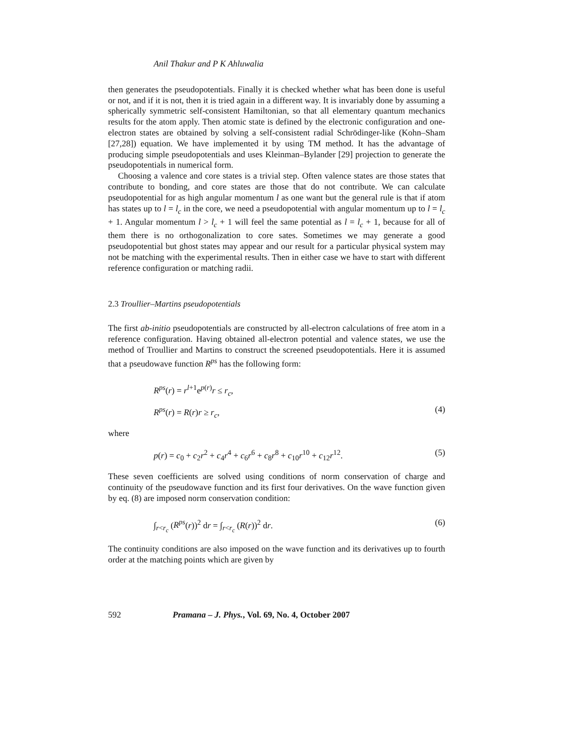Anil Thakur and P K Ahluwalia
then generates the pseudopotentials. Finally it is checked whether what has been done is useful or not, and if it is not, then it is tried again in a different way. It is invariably done by assuming a spherically symmetric self-consistent Hamiltonian, so that all elementary quantum mechanics results for the atom apply. Then atomic state is defined by the electronic configuration and one-electron states are obtained by solving a self-consistent radial Schrödinger-like (Kohn–Sham [27,28]) equation. We have implemented it by using TM method. It has the advantage of producing simple pseudopotentials and uses Kleinman–Bylander [29] projection to generate the pseudopotentials in numerical form.
Choosing a valence and core states is a trivial step. Often valence states are those states that contribute to bonding, and core states are those that do not contribute. We can calculate pseudopotential for as high angular momentum l as one want but the general rule is that if atom has states up to l = l<sub>c</sub> in the core, we need a pseudopotential with angular momentum up to l = l<sub>c</sub> + 1. Angular momentum l > l<sub>c</sub> + 1 will feel the same potential as l = l<sub>c</sub> + 1, because for all of them there is no orthogonalization to core sates. Sometimes we may generate a good pseudopotential but ghost states may appear and our result for a particular physical system may not be matching with the experimental results. Then in either case we have to start with different reference configuration or matching radii.
2.3 Troullier–Martins pseudopotentials
The first ab-initio pseudopotentials are constructed by all-electron calculations of free atom in a reference configuration. Having obtained all-electron potential and valence states, we use the method of Troullier and Martins to construct the screened pseudopotentials. Here it is assumed that a pseudowave function R<sup>ps</sup> has the following form:
R<sup>ps</sup>(r) = r<sup>l+1</sup>e<sup>p(r)</sup>r ≤ r<sub>c</sub>,
R<sup>ps</sup>(r) = R(r)r ≥ r<sub>c</sub>, (4)
where
p(r) = c<sub>0</sub> + c<sub>2</sub>r<sup>2</sup> + c<sub>4</sub>r<sup>4</sup> + c<sub>6</sub>r<sup>6</sup> + c<sub>8</sub>r<sup>8</sup> + c<sub>10</sub>r<sup>10</sup> + c<sub>12</sub>r<sup>12</sup>. (5)
These seven coefficients are solved using conditions of norm conservation of charge and continuity of the pseudowave function and its first four derivatives. On the wave function given by eq. (8) are imposed norm conservation condition:
∫<sub>r<r<sub>c</sub></sub> (R<sup>ps</sup>(r))<sup>2</sup> dr = ∫<sub>r<r<sub>c</sub></sub> (R(r))<sup>2</sup> dr. (6)
The continuity conditions are also imposed on the wave function and its derivatives up to fourth order at the matching points which are given by
592 Pramana – J. Phys., Vol. 69, No. 4, October 2007